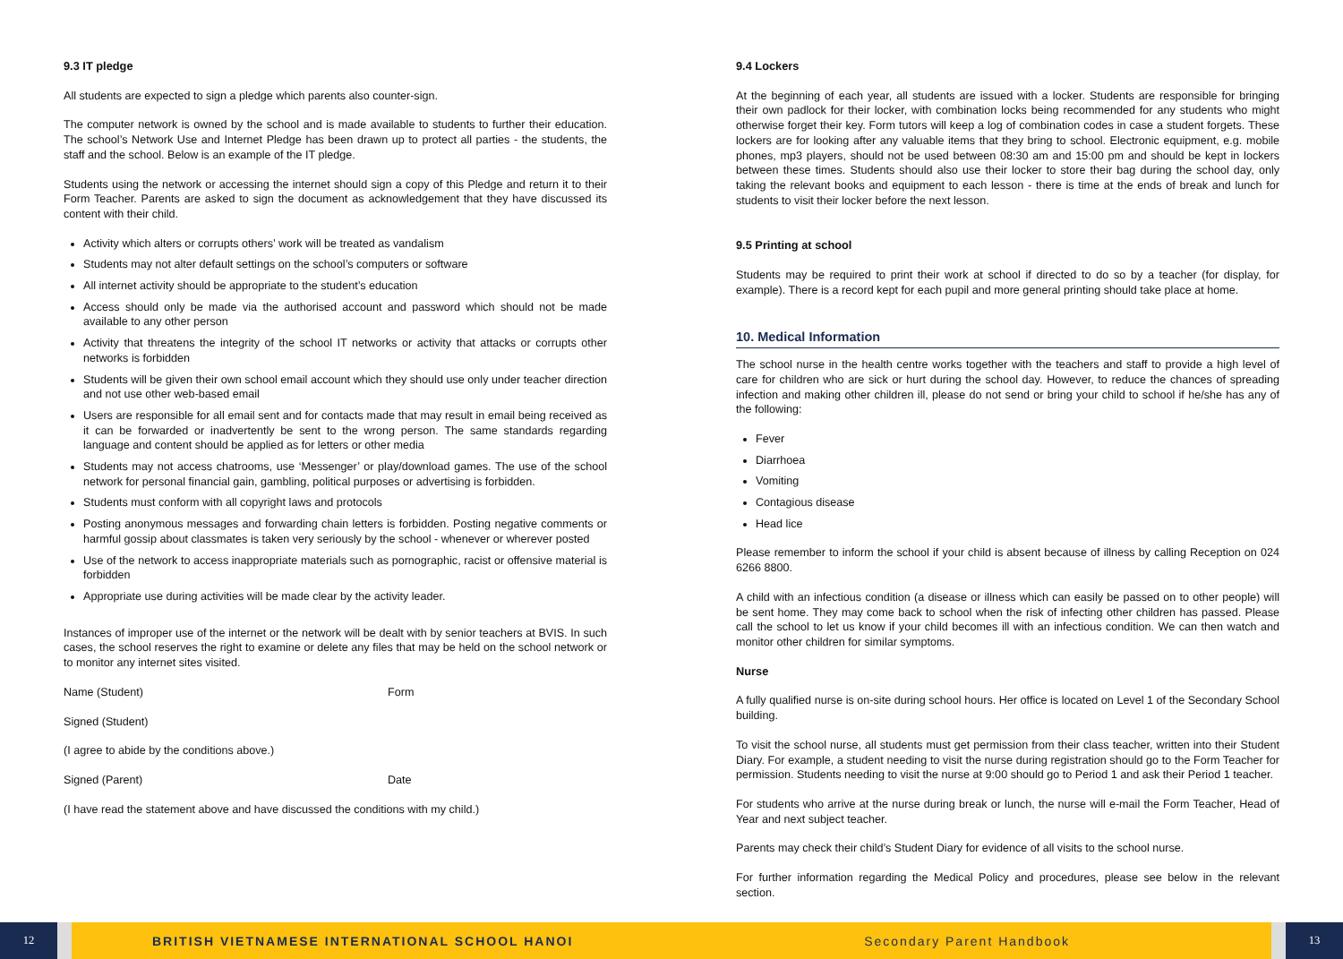9.3 IT pledge
All students are expected to sign a pledge which parents also counter-sign.
The computer network is owned by the school and is made available to students to further their education. The school’s Network Use and Internet Pledge has been drawn up to protect all parties - the students, the staff and the school. Below is an example of the IT pledge.
Students using the network or accessing the internet should sign a copy of this Pledge and return it to their Form Teacher. Parents are asked to sign the document as acknowledgement that they have discussed its content with their child.
Activity which alters or corrupts others’ work will be treated as vandalism
Students may not alter default settings on the school’s computers or software
All internet activity should be appropriate to the student’s education
Access should only be made via the authorised account and password which should not be made available to any other person
Activity that threatens the integrity of the school IT networks or activity that attacks or corrupts other networks is forbidden
Students will be given their own school email account which they should use only under teacher direction and not use other web-based email
Users are responsible for all email sent and for contacts made that may result in email being received as it can be forwarded or inadvertently be sent to the wrong person. The same standards regarding language and content should be applied as for letters or other media
Students may not access chatrooms, use ‘Messenger’ or play/download games. The use of the school network for personal financial gain, gambling, political purposes or advertising is forbidden.
Students must conform with all copyright laws and protocols
Posting anonymous messages and forwarding chain letters is forbidden. Posting negative comments or harmful gossip about classmates is taken very seriously by the school - whenever or wherever posted
Use of the network to access inappropriate materials such as pornographic, racist or offensive material is forbidden
Appropriate use during activities will be made clear by the activity leader.
Instances of improper use of the internet or the network will be dealt with by senior teachers at BVIS. In such cases, the school reserves the right to examine or delete any files that may be held on the school network or to monitor any internet sites visited.
Name (Student) Form
Signed (Student)
(I agree to abide by the conditions above.)
Signed (Parent) Date
(I have read the statement above and have discussed the conditions with my child.)
9.4 Lockers
At the beginning of each year, all students are issued with a locker. Students are responsible for bringing their own padlock for their locker, with combination locks being recommended for any students who might otherwise forget their key. Form tutors will keep a log of combination codes in case a student forgets. These lockers are for looking after any valuable items that they bring to school. Electronic equipment, e.g. mobile phones, mp3 players, should not be used between 08:30 am and 15:00 pm and should be kept in lockers between these times. Students should also use their locker to store their bag during the school day, only taking the relevant books and equipment to each lesson - there is time at the ends of break and lunch for students to visit their locker before the next lesson.
9.5 Printing at school
Students may be required to print their work at school if directed to do so by a teacher (for display, for example). There is a record kept for each pupil and more general printing should take place at home.
10. Medical Information
The school nurse in the health centre works together with the teachers and staff to provide a high level of care for children who are sick or hurt during the school day. However, to reduce the chances of spreading infection and making other children ill, please do not send or bring your child to school if he/she has any of the following:
Fever
Diarrhoea
Vomiting
Contagious disease
Head lice
Please remember to inform the school if your child is absent because of illness by calling Reception on 024 6266 8800.
A child with an infectious condition (a disease or illness which can easily be passed on to other people) will be sent home. They may come back to school when the risk of infecting other children has passed. Please call the school to let us know if your child becomes ill with an infectious condition. We can then watch and monitor other children for similar symptoms.
Nurse
A fully qualified nurse is on-site during school hours. Her office is located on Level 1 of the Secondary School building.
To visit the school nurse, all students must get permission from their class teacher, written into their Student Diary. For example, a student needing to visit the nurse during registration should go to the Form Teacher for permission. Students needing to visit the nurse at 9:00 should go to Period 1 and ask their Period 1 teacher.
For students who arrive at the nurse during break or lunch, the nurse will e-mail the Form Teacher, Head of Year and next subject teacher.
Parents may check their child’s Student Diary for evidence of all visits to the school nurse.
For further information regarding the Medical Policy and procedures, please see below in the relevant section.
12
BRITISH VIETNAMESE INTERNATIONAL SCHOOL HANOI Secondary Parent Handbook
13